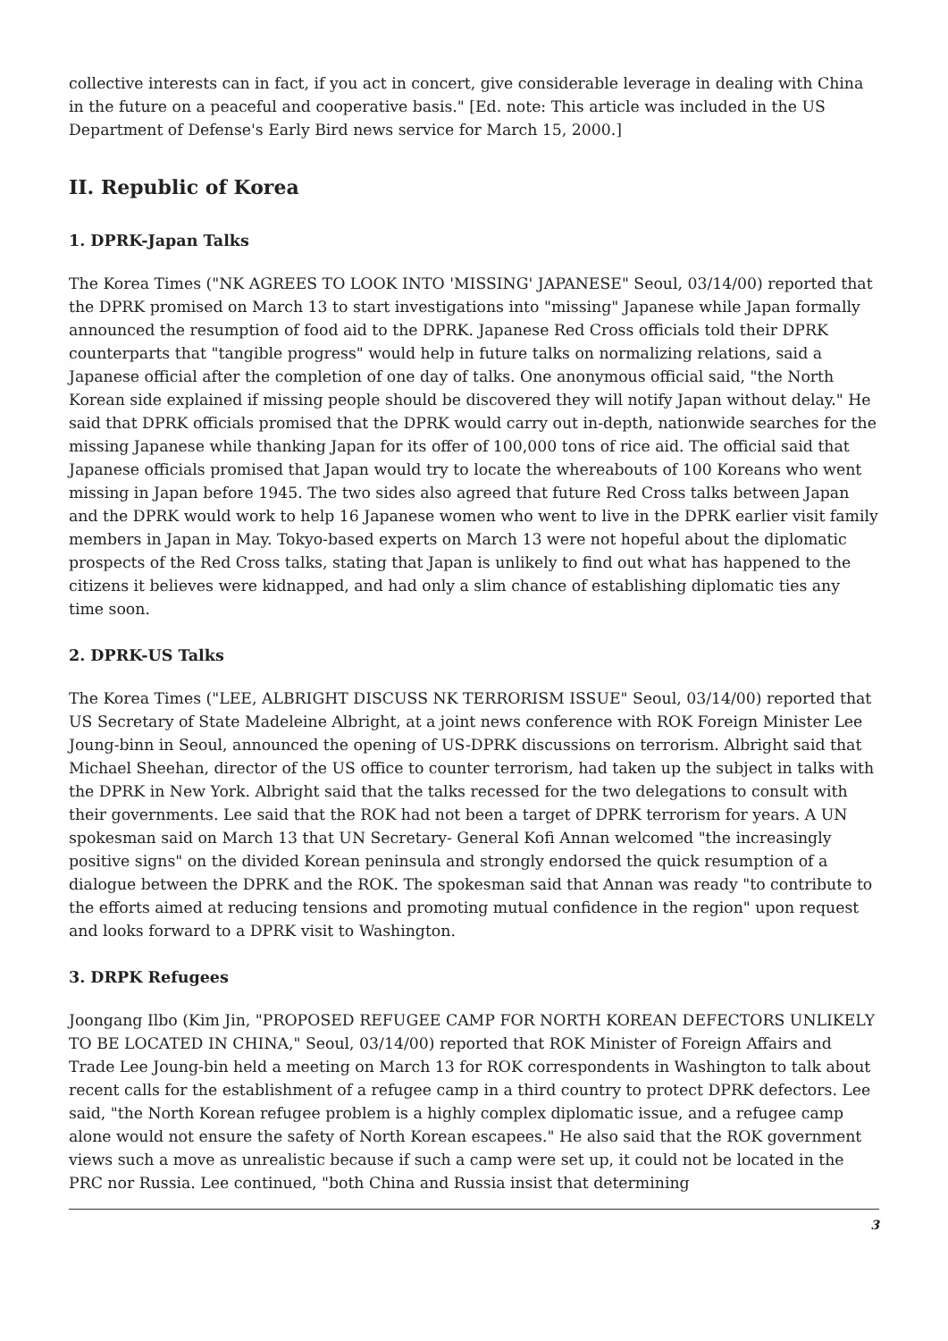collective interests can in fact, if you act in concert, give considerable leverage in dealing with China in the future on a peaceful and cooperative basis." [Ed. note: This article was included in the US Department of Defense's Early Bird news service for March 15, 2000.]
II. Republic of Korea
1. DPRK-Japan Talks
The Korea Times ("NK AGREES TO LOOK INTO 'MISSING' JAPANESE" Seoul, 03/14/00) reported that the DPRK promised on March 13 to start investigations into "missing" Japanese while Japan formally announced the resumption of food aid to the DPRK. Japanese Red Cross officials told their DPRK counterparts that "tangible progress" would help in future talks on normalizing relations, said a Japanese official after the completion of one day of talks. One anonymous official said, "the North Korean side explained if missing people should be discovered they will notify Japan without delay." He said that DPRK officials promised that the DPRK would carry out in-depth, nationwide searches for the missing Japanese while thanking Japan for its offer of 100,000 tons of rice aid. The official said that Japanese officials promised that Japan would try to locate the whereabouts of 100 Koreans who went missing in Japan before 1945. The two sides also agreed that future Red Cross talks between Japan and the DPRK would work to help 16 Japanese women who went to live in the DPRK earlier visit family members in Japan in May. Tokyo-based experts on March 13 were not hopeful about the diplomatic prospects of the Red Cross talks, stating that Japan is unlikely to find out what has happened to the citizens it believes were kidnapped, and had only a slim chance of establishing diplomatic ties any time soon.
2. DPRK-US Talks
The Korea Times ("LEE, ALBRIGHT DISCUSS NK TERRORISM ISSUE" Seoul, 03/14/00) reported that US Secretary of State Madeleine Albright, at a joint news conference with ROK Foreign Minister Lee Joung-binn in Seoul, announced the opening of US-DPRK discussions on terrorism. Albright said that Michael Sheehan, director of the US office to counter terrorism, had taken up the subject in talks with the DPRK in New York. Albright said that the talks recessed for the two delegations to consult with their governments. Lee said that the ROK had not been a target of DPRK terrorism for years. A UN spokesman said on March 13 that UN Secretary- General Kofi Annan welcomed "the increasingly positive signs" on the divided Korean peninsula and strongly endorsed the quick resumption of a dialogue between the DPRK and the ROK. The spokesman said that Annan was ready "to contribute to the efforts aimed at reducing tensions and promoting mutual confidence in the region" upon request and looks forward to a DPRK visit to Washington.
3. DRPK Refugees
Joongang Ilbo (Kim Jin, "PROPOSED REFUGEE CAMP FOR NORTH KOREAN DEFECTORS UNLIKELY TO BE LOCATED IN CHINA," Seoul, 03/14/00) reported that ROK Minister of Foreign Affairs and Trade Lee Joung-bin held a meeting on March 13 for ROK correspondents in Washington to talk about recent calls for the establishment of a refugee camp in a third country to protect DPRK defectors. Lee said, "the North Korean refugee problem is a highly complex diplomatic issue, and a refugee camp alone would not ensure the safety of North Korean escapees." He also said that the ROK government views such a move as unrealistic because if such a camp were set up, it could not be located in the PRC nor Russia. Lee continued, "both China and Russia insist that determining
3